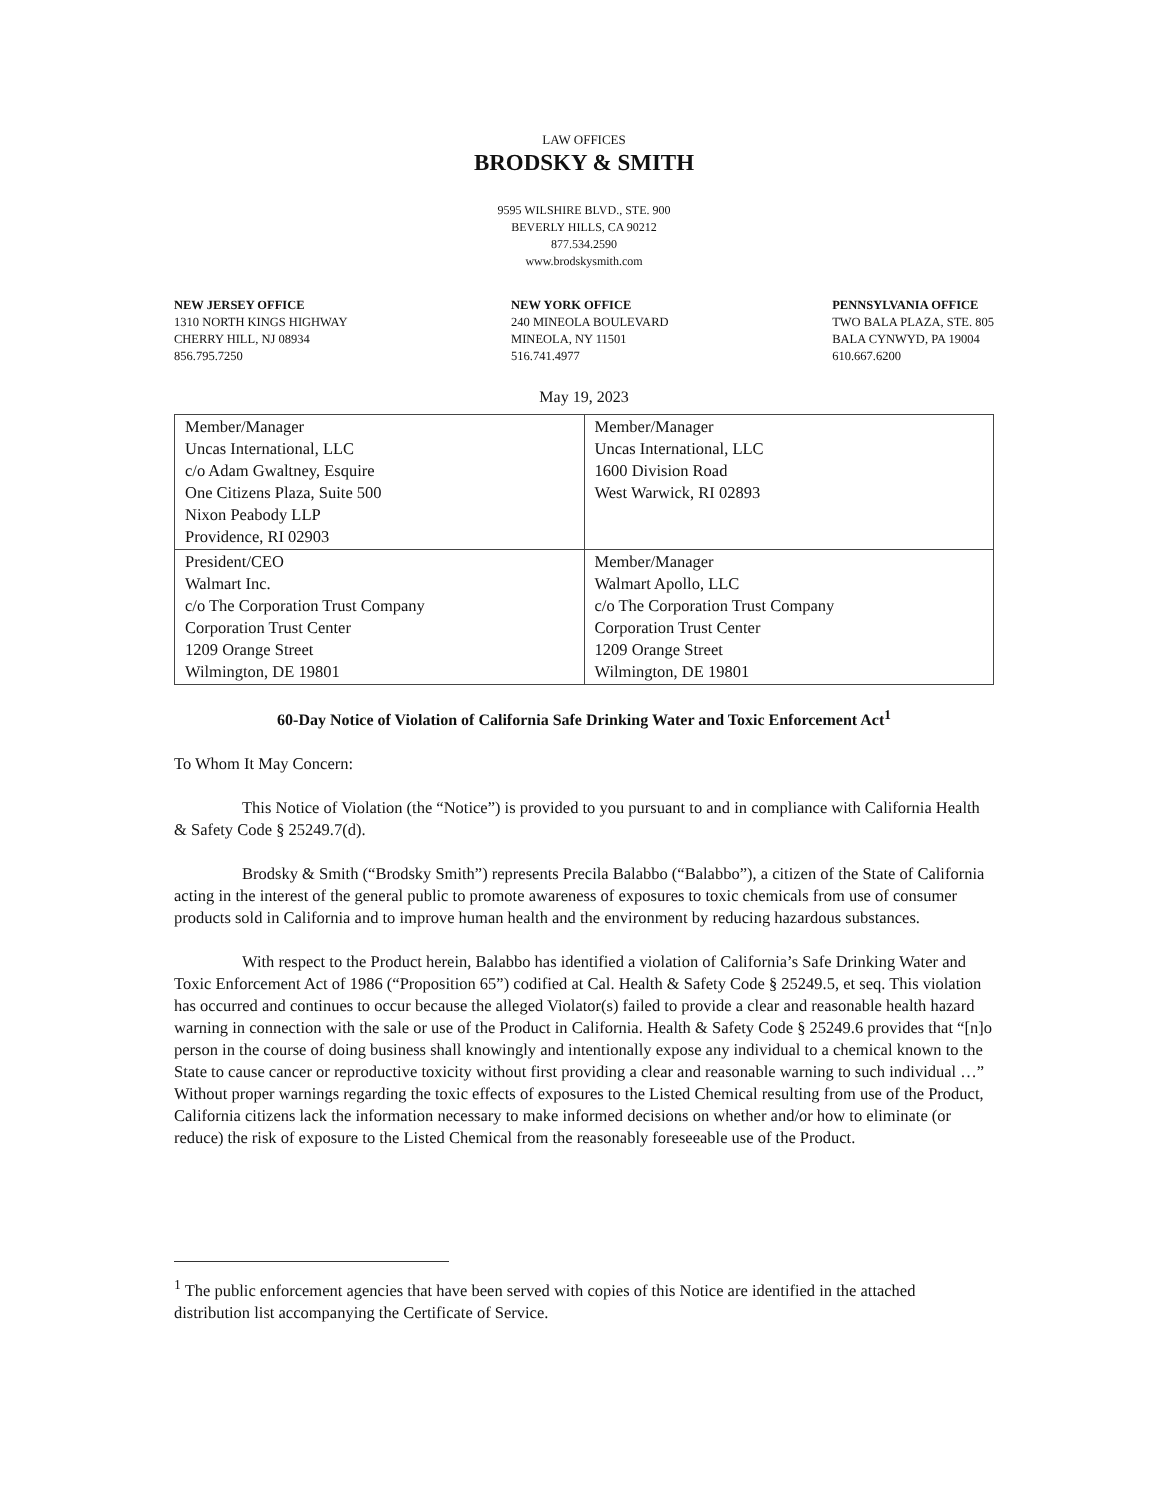LAW OFFICES
BRODSKY & SMITH
9595 WILSHIRE BLVD., STE. 900
BEVERLY HILLS, CA 90212
877.534.2590
www.brodskysmith.com
NEW JERSEY OFFICE
1310 NORTH KINGS HIGHWAY
CHERRY HILL, NJ 08934
856.795.7250
NEW YORK OFFICE
240 MINEOLA BOULEVARD
MINEOLA, NY 11501
516.741.4977
PENNSYLVANIA OFFICE
TWO BALA PLAZA, STE. 805
BALA CYNWYD, PA 19004
610.667.6200
May 19, 2023
| Member/Manager Uncas International, LLC c/o Adam Gwaltney, Esquire One Citizens Plaza, Suite 500 Nixon Peabody LLP Providence, RI 02903 | Member/Manager Uncas International, LLC 1600 Division Road West Warwick, RI 02893 |
| President/CEO Walmart Inc. c/o The Corporation Trust Company Corporation Trust Center 1209 Orange Street Wilmington, DE 19801 | Member/Manager Walmart Apollo, LLC c/o The Corporation Trust Company Corporation Trust Center 1209 Orange Street Wilmington, DE 19801 |
60-Day Notice of Violation of California Safe Drinking Water and Toxic Enforcement Act<sup>1</sup>
To Whom It May Concern:
This Notice of Violation (the “Notice”) is provided to you pursuant to and in compliance with California Health & Safety Code § 25249.7(d).
Brodsky & Smith (“Brodsky Smith”) represents Precila Balabbo (“Balabbo”), a citizen of the State of California acting in the interest of the general public to promote awareness of exposures to toxic chemicals from use of consumer products sold in California and to improve human health and the environment by reducing hazardous substances.
With respect to the Product herein, Balabbo has identified a violation of California’s Safe Drinking Water and Toxic Enforcement Act of 1986 (“Proposition 65”) codified at Cal. Health & Safety Code § 25249.5, et seq. This violation has occurred and continues to occur because the alleged Violator(s) failed to provide a clear and reasonable health hazard warning in connection with the sale or use of the Product in California. Health & Safety Code § 25249.6 provides that “[n]o person in the course of doing business shall knowingly and intentionally expose any individual to a chemical known to the State to cause cancer or reproductive toxicity without first providing a clear and reasonable warning to such individual …” Without proper warnings regarding the toxic effects of exposures to the Listed Chemical resulting from use of the Product, California citizens lack the information necessary to make informed decisions on whether and/or how to eliminate (or reduce) the risk of exposure to the Listed Chemical from the reasonably foreseeable use of the Product.
<sup>1</sup> The public enforcement agencies that have been served with copies of this Notice are identified in the attached distribution list accompanying the Certificate of Service.